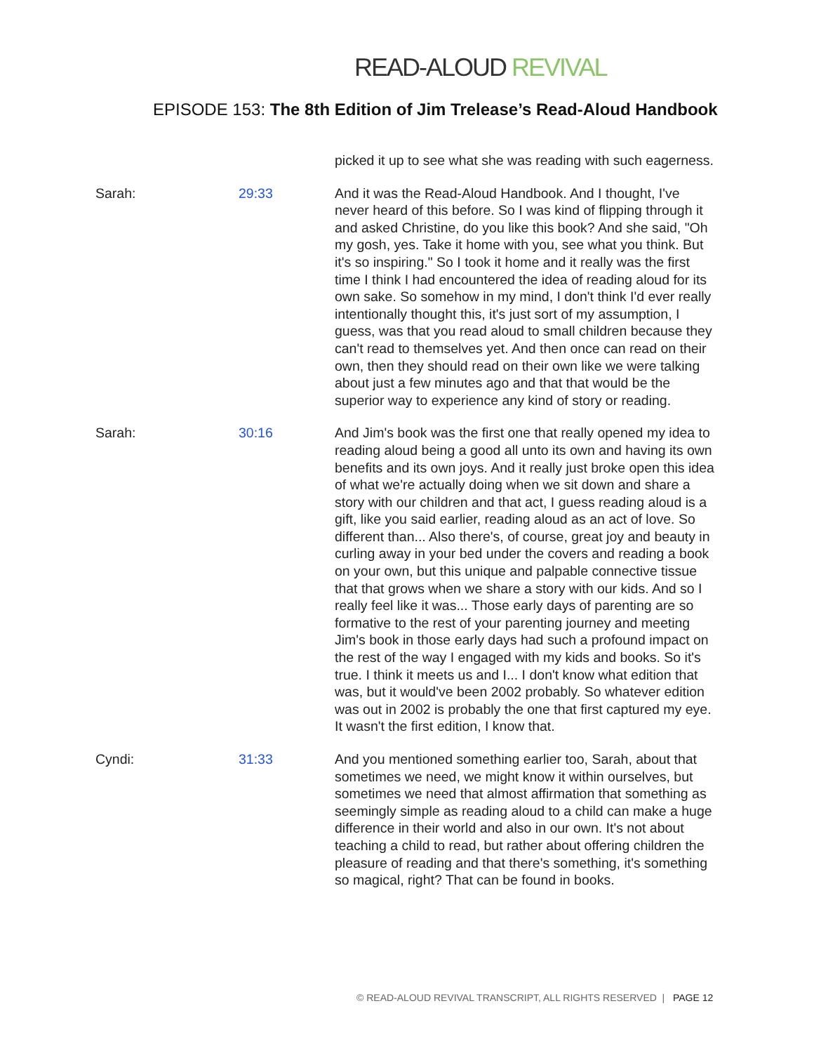READ-ALOUD REVIVAL
EPISODE 153: The 8th Edition of Jim Trelease’s Read-Aloud Handbook
| | | picked it up to see what she was reading with such eagerness. |
| Sarah: | 29:33 | And it was the Read-Aloud Handbook. And I thought, I've never heard of this before. So I was kind of flipping through it and asked Christine, do you like this book? And she said, "Oh my gosh, yes. Take it home with you, see what you think. But it's so inspiring." So I took it home and it really was the first time I think I had encountered the idea of reading aloud for its own sake. So somehow in my mind, I don't think I'd ever really intentionally thought this, it's just sort of my assumption, I guess, was that you read aloud to small children because they can't read to themselves yet. And then once can read on their own, then they should read on their own like we were talking about just a few minutes ago and that that would be the superior way to experience any kind of story or reading. |
| Sarah: | 30:16 | And Jim's book was the first one that really opened my idea to reading aloud being a good all unto its own and having its own benefits and its own joys. And it really just broke open this idea of what we're actually doing when we sit down and share a story with our children and that act, I guess reading aloud is a gift, like you said earlier, reading aloud as an act of love. So different than... Also there's, of course, great joy and beauty in curling away in your bed under the covers and reading a book on your own, but this unique and palpable connective tissue that that grows when we share a story with our kids. And so I really feel like it was... Those early days of parenting are so formative to the rest of your parenting journey and meeting Jim's book in those early days had such a profound impact on the rest of the way I engaged with my kids and books. So it's true. I think it meets us and I... I don't know what edition that was, but it would've been 2002 probably. So whatever edition was out in 2002 is probably the one that first captured my eye. It wasn't the first edition, I know that. |
| Cyndi: | 31:33 | And you mentioned something earlier too, Sarah, about that sometimes we need, we might know it within ourselves, but sometimes we need that almost affirmation that something as seemingly simple as reading aloud to a child can make a huge difference in their world and also in our own. It's not about teaching a child to read, but rather about offering children the pleasure of reading and that there's something, it's something so magical, right? That can be found in books. |
© READ-ALOUD REVIVAL TRANSCRIPT, ALL RIGHTS RESERVED | PAGE 12